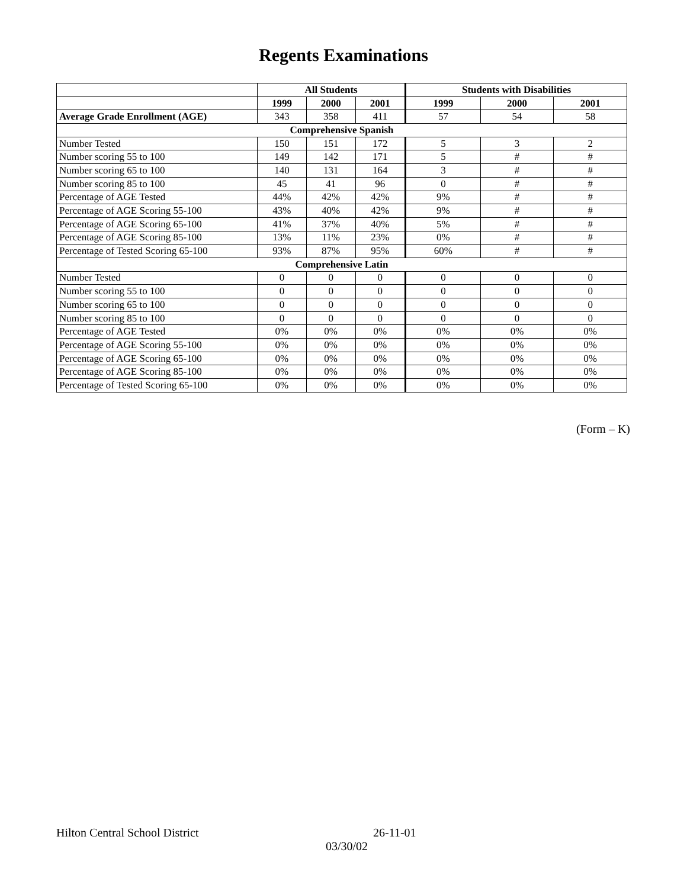Regents Examinations
| | All Students | | | Students with Disabilities | | |
| --- | --- | --- | --- | --- | --- | --- |
| | 1999 | 2000 | 2001 | 1999 | 2000 | 2001 |
| Average Grade Enrollment (AGE) | 343 | 358 | 411 | 57 | 54 | 58 |
| Comprehensive Spanish | | | | | | |
| Number Tested | 150 | 151 | 172 | 5 | 3 | 2 |
| Number scoring 55 to 100 | 149 | 142 | 171 | 5 | # | # |
| Number scoring 65 to 100 | 140 | 131 | 164 | 3 | # | # |
| Number scoring 85 to 100 | 45 | 41 | 96 | 0 | # | # |
| Percentage of AGE Tested | 44% | 42% | 42% | 9% | # | # |
| Percentage of AGE Scoring 55-100 | 43% | 40% | 42% | 9% | # | # |
| Percentage of AGE Scoring 65-100 | 41% | 37% | 40% | 5% | # | # |
| Percentage of AGE Scoring 85-100 | 13% | 11% | 23% | 0% | # | # |
| Percentage of Tested Scoring 65-100 | 93% | 87% | 95% | 60% | # | # |
| Comprehensive Latin | | | | | | |
| Number Tested | 0 | 0 | 0 | 0 | 0 | 0 |
| Number scoring 55 to 100 | 0 | 0 | 0 | 0 | 0 | 0 |
| Number scoring 65 to 100 | 0 | 0 | 0 | 0 | 0 | 0 |
| Number scoring 85 to 100 | 0 | 0 | 0 | 0 | 0 | 0 |
| Percentage of AGE Tested | 0% | 0% | 0% | 0% | 0% | 0% |
| Percentage of AGE Scoring 55-100 | 0% | 0% | 0% | 0% | 0% | 0% |
| Percentage of AGE Scoring 65-100 | 0% | 0% | 0% | 0% | 0% | 0% |
| Percentage of AGE Scoring 85-100 | 0% | 0% | 0% | 0% | 0% | 0% |
| Percentage of Tested Scoring 65-100 | 0% | 0% | 0% | 0% | 0% | 0% |
(Form – K)
Hilton Central School District 26-11-01
03/30/02